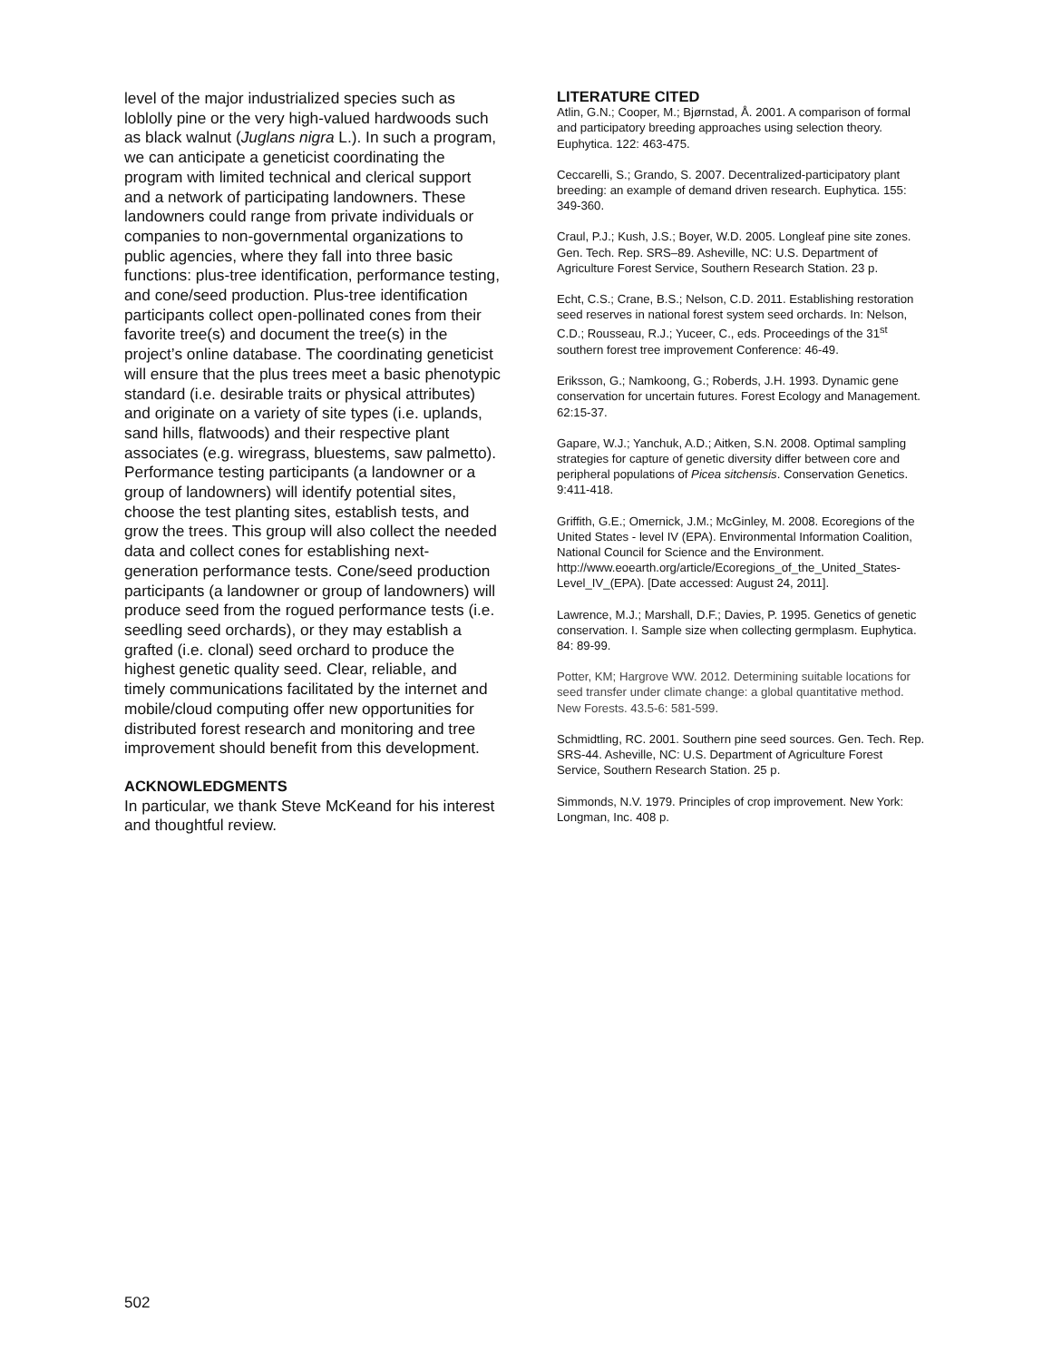level of the major industrialized species such as loblolly pine or the very high-valued hardwoods such as black walnut (Juglans nigra L.). In such a program, we can anticipate a geneticist coordinating the program with limited technical and clerical support and a network of participating landowners. These landowners could range from private individuals or companies to non-governmental organizations to public agencies, where they fall into three basic functions: plus-tree identification, performance testing, and cone/seed production. Plus-tree identification participants collect open-pollinated cones from their favorite tree(s) and document the tree(s) in the project’s online database. The coordinating geneticist will ensure that the plus trees meet a basic phenotypic standard (i.e. desirable traits or physical attributes) and originate on a variety of site types (i.e. uplands, sand hills, flatwoods) and their respective plant associates (e.g. wiregrass, bluestems, saw palmetto). Performance testing participants (a landowner or a group of landowners) will identify potential sites, choose the test planting sites, establish tests, and grow the trees. This group will also collect the needed data and collect cones for establishing next-generation performance tests. Cone/seed production participants (a landowner or group of landowners) will produce seed from the rogued performance tests (i.e. seedling seed orchards), or they may establish a grafted (i.e. clonal) seed orchard to produce the highest genetic quality seed. Clear, reliable, and timely communications facilitated by the internet and mobile/cloud computing offer new opportunities for distributed forest research and monitoring and tree improvement should benefit from this development.
ACKNOWLEDGMENTS
In particular, we thank Steve McKeand for his interest and thoughtful review.
LITERATURE CITED
Atlin, G.N.; Cooper, M.; Bjørnstad, Å. 2001. A comparison of formal and participatory breeding approaches using selection theory. Euphytica. 122: 463-475.
Ceccarelli, S.; Grando, S. 2007. Decentralized-participatory plant breeding: an example of demand driven research. Euphytica. 155: 349-360.
Craul, P.J.; Kush, J.S.; Boyer, W.D. 2005. Longleaf pine site zones. Gen. Tech. Rep. SRS–89. Asheville, NC: U.S. Department of Agriculture Forest Service, Southern Research Station. 23 p.
Echt, C.S.; Crane, B.S.; Nelson, C.D. 2011. Establishing restoration seed reserves in national forest system seed orchards. In: Nelson, C.D.; Rousseau, R.J.; Yuceer, C., eds. Proceedings of the 31<sup>st</sup> southern forest tree improvement Conference: 46-49.
Eriksson, G.; Namkoong, G.; Roberds, J.H. 1993. Dynamic gene conservation for uncertain futures. Forest Ecology and Management. 62:15-37.
Gapare, W.J.; Yanchuk, A.D.; Aitken, S.N. 2008. Optimal sampling strategies for capture of genetic diversity differ between core and peripheral populations of Picea sitchensis. Conservation Genetics. 9:411-418.
Griffith, G.E.; Omernick, J.M.; McGinley, M. 2008. Ecoregions of the United States - level IV (EPA). Environmental Information Coalition, National Council for Science and the Environment. http://www.eoearth.org/article/Ecoregions_of_the_United_States-Level_IV_(EPA). [Date accessed: August 24, 2011].
Lawrence, M.J.; Marshall, D.F.; Davies, P. 1995. Genetics of genetic conservation. I. Sample size when collecting germplasm. Euphytica. 84: 89-99.
Potter, KM; Hargrove WW. 2012. Determining suitable locations for seed transfer under climate change: a global quantitative method. New Forests. 43.5-6: 581-599.
Schmidtling, RC. 2001. Southern pine seed sources. Gen. Tech. Rep. SRS-44. Asheville, NC: U.S. Department of Agriculture Forest Service, Southern Research Station. 25 p.
Simmonds, N.V. 1979. Principles of crop improvement. New York: Longman, Inc. 408 p.
502